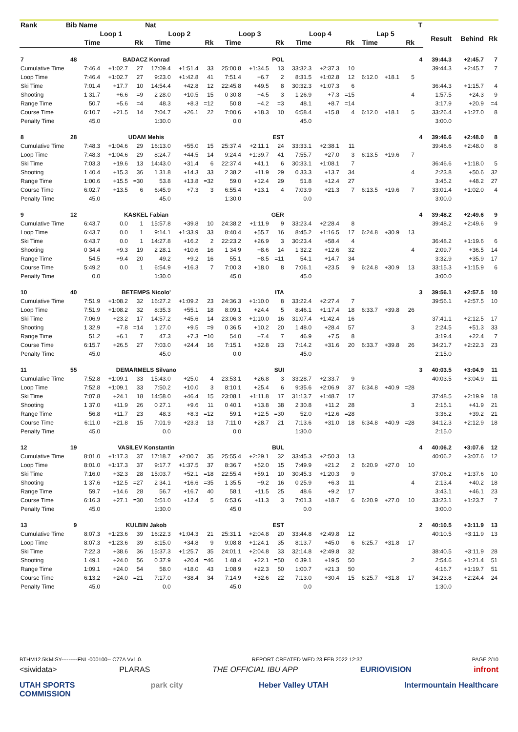| Rank | Bib | Name | | | Nat | | | | | | | | | | | | T | | | |
| --- | --- | --- | --- | --- | --- | --- | --- | --- | --- | --- | --- | --- | --- | --- | --- | --- | --- | --- | --- | --- |
| | | Loop 1 | | | Loop 2 | | | Loop 3 | | | Loop 4 | | | Lap 5 | | | | Result | Behind | Rk |
| | | Time | | Rk | Time | | Rk | Time | | Rk | Time | | Rk | Time | | Rk | | | | |
| 7 | 48 | BADACZ Konrad | | | | | | POL | | | | | | | | | 4 | 39:44.3 | +2:45.7 | 7 |
| Cumulative Time | | 7:46.4 | +1:02.7 | 27 | 17:09.4 | +1:51.4 | 33 | 25:00.8 | +1:34.5 | 13 | 33:32.3 | +2:37.3 | 10 | | | | | 39:44.3 | +2:45.7 | 7 |
| Loop Time | | 7:46.4 | +1:02.7 | 27 | 9:23.0 | +1:42.8 | 41 | 7:51.4 | +6.7 | 2 | 8:31.5 | +1:02.8 | 12 | 6:12.0 | +18.1 | 5 | | | | |
| Ski Time | | 7:01.4 | +17.7 | 10 | 14:54.4 | +42.8 | 12 | 22:45.8 | +49.5 | 8 | 30:32.3 | +1:07.3 | 6 | | | | | 36:44.3 | +1:15.7 | 4 |
| Shooting | | 1 31.7 | +6.6 | =9 | 2 28.0 | +10.5 | 15 | 0 30.8 | +4.5 | 3 | 1 26.9 | +7.3 | =15 | | | 4 | | 1:57.5 | +24.3 | 9 |
| Range Time | | 50.7 | +5.6 | =4 | 48.3 | +8.3 | =12 | 50.8 | +4.2 | =3 | 48.1 | +8.7 | =14 | | | | | 3:17.9 | +20.9 | =4 |
| Course Time | | 6:10.7 | +21.5 | 14 | 7:04.7 | +26.1 | 22 | 7:00.6 | +18.3 | 10 | 6:58.4 | +15.8 | 4 | 6:12.0 | +18.1 | 5 | | 33:26.4 | +1:27.0 | 8 |
| Penalty Time | | 45.0 | | | 1:30.0 | | | 0.0 | | | 45.0 | | | | | | | 3:00.0 | | |
| 8 | 28 | UDAM Mehis | | | | | | EST | | | | | | | | | 4 | 39:46.6 | +2:48.0 | 8 |
| Cumulative Time | | 7:48.3 | +1:04.6 | 29 | 16:13.0 | +55.0 | 15 | 25:37.4 | +2:11.1 | 24 | 33:33.1 | +2:38.1 | 11 | | | | | 39:46.6 | +2:48.0 | 8 |
| Loop Time | | 7:48.3 | +1:04.6 | 29 | 8:24.7 | +44.5 | 14 | 9:24.4 | +1:39.7 | 41 | 7:55.7 | +27.0 | 3 | 6:13.5 | +19.6 | 7 | | | | |
| Ski Time | | 7:03.3 | +19.6 | 13 | 14:43.0 | +31.4 | 6 | 22:37.4 | +41.1 | 6 | 30:33.1 | +1:08.1 | 7 | | | | | 36:46.6 | +1:18.0 | 5 |
| Shooting | | 1 40.4 | +15.3 | 36 | 1 31.8 | +14.3 | 33 | 2 38.2 | +11.9 | 29 | 0 33.3 | +13.7 | 34 | | | 4 | | 2:23.8 | +50.6 | 32 |
| Range Time | | 1:00.6 | +15.5 | =30 | 53.8 | +13.8 | =32 | 59.0 | +12.4 | 29 | 51.8 | +12.4 | 27 | | | | | 3:45.2 | +48.2 | 27 |
| Course Time | | 6:02.7 | +13.5 | 6 | 6:45.9 | +7.3 | 3 | 6:55.4 | +13.1 | 4 | 7:03.9 | +21.3 | 7 | 6:13.5 | +19.6 | 7 | | 33:01.4 | +1:02.0 | 4 |
| Penalty Time | | 45.0 | | | 45.0 | | | 1:30.0 | | | 0.0 | | | | | | | 3:00.0 | | |
| 9 | 12 | KASKEL Fabian | | | | | | GER | | | | | | | | | 4 | 39:48.2 | +2:49.6 | 9 |
| Cumulative Time | | 6:43.7 | 0.0 | 1 | 15:57.8 | +39.8 | 10 | 24:38.2 | +1:11.9 | 9 | 33:23.4 | +2:28.4 | 8 | | | | | 39:48.2 | +2:49.6 | 9 |
| Loop Time | | 6:43.7 | 0.0 | 1 | 9:14.1 | +1:33.9 | 33 | 8:40.4 | +55.7 | 16 | 8:45.2 | +1:16.5 | 17 | 6:24.8 | +30.9 | 13 | | | | |
| Ski Time | | 6:43.7 | 0.0 | 1 | 14:27.8 | +16.2 | 2 | 22:23.2 | +26.9 | 3 | 30:23.4 | +58.4 | 4 | | | | | 36:48.2 | +1:19.6 | 6 |
| Shooting | | 0 34.4 | +9.3 | 19 | 2 28.1 | +10.6 | 16 | 1 34.9 | +8.6 | 14 | 1 32.2 | +12.6 | 32 | | | 4 | | 2:09.7 | +36.5 | 14 |
| Range Time | | 54.5 | +9.4 | 20 | 49.2 | +9.2 | 16 | 55.1 | +8.5 | =11 | 54.1 | +14.7 | 34 | | | | | 3:32.9 | +35.9 | 17 |
| Course Time | | 5:49.2 | 0.0 | 1 | 6:54.9 | +16.3 | 7 | 7:00.3 | +18.0 | 8 | 7:06.1 | +23.5 | 9 | 6:24.8 | +30.9 | 13 | | 33:15.3 | +1:15.9 | 6 |
| Penalty Time | | 0.0 | | | 1:30.0 | | | 45.0 | | | 45.0 | | | | | | | 3:00.0 | | |
| 10 | 40 | BETEMPS Nicolo' | | | | | | ITA | | | | | | | | | 3 | 39:56.1 | +2:57.5 | 10 |
| Cumulative Time | | 7:51.9 | +1:08.2 | 32 | 16:27.2 | +1:09.2 | 23 | 24:36.3 | +1:10.0 | 8 | 33:22.4 | +2:27.4 | 7 | | | | | 39:56.1 | +2:57.5 | 10 |
| Loop Time | | 7:51.9 | +1:08.2 | 32 | 8:35.3 | +55.1 | 18 | 8:09.1 | +24.4 | 5 | 8:46.1 | +1:17.4 | 18 | 6:33.7 | +39.8 | 26 | | | | |
| Ski Time | | 7:06.9 | +23.2 | 17 | 14:57.2 | +45.6 | 14 | 23:06.3 | +1:10.0 | 16 | 31:07.4 | +1:42.4 | 16 | | | | | 37:41.1 | +2:12.5 | 17 |
| Shooting | | 1 32.9 | +7.8 | =14 | 1 27.0 | +9.5 | =9 | 0 36.5 | +10.2 | 20 | 1 48.0 | +28.4 | 57 | | | 3 | | 2:24.5 | +51.3 | 33 |
| Range Time | | 51.2 | +6.1 | 7 | 47.3 | +7.3 | =10 | 54.0 | +7.4 | 7 | 46.9 | +7.5 | 8 | | | | | 3:19.4 | +22.4 | 7 |
| Course Time | | 6:15.7 | +26.5 | 27 | 7:03.0 | +24.4 | 16 | 7:15.1 | +32.8 | 23 | 7:14.2 | +31.6 | 20 | 6:33.7 | +39.8 | 26 | | 34:21.7 | +2:22.3 | 23 |
| Penalty Time | | 45.0 | | | 45.0 | | | 0.0 | | | 45.0 | | | | | | | 2:15.0 | | |
| 11 | 55 | DEMARMELS Silvano | | | | | | SUI | | | | | | | | | 3 | 40:03.5 | +3:04.9 | 11 |
| Cumulative Time | | 7:52.8 | +1:09.1 | 33 | 15:43.0 | +25.0 | 4 | 23:53.1 | +26.8 | 3 | 33:28.7 | +2:33.7 | 9 | | | | | 40:03.5 | +3:04.9 | 11 |
| Loop Time | | 7:52.8 | +1:09.1 | 33 | 7:50.2 | +10.0 | 3 | 8:10.1 | +25.4 | 6 | 9:35.6 | +2:06.9 | 37 | 6:34.8 | +40.9 | =28 | | | | |
| Ski Time | | 7:07.8 | +24.1 | 18 | 14:58.0 | +46.4 | 15 | 23:08.1 | +1:11.8 | 17 | 31:13.7 | +1:48.7 | 17 | | | | | 37:48.5 | +2:19.9 | 18 |
| Shooting | | 1 37.0 | +11.9 | 26 | 0 27.1 | +9.6 | 11 | 0 40.1 | +13.8 | 38 | 2 30.8 | +11.2 | 28 | | | 3 | | 2:15.1 | +41.9 | 21 |
| Range Time | | 56.8 | +11.7 | 23 | 48.3 | +8.3 | =12 | 59.1 | +12.5 | =30 | 52.0 | +12.6 | =28 | | | | | 3:36.2 | +39.2 | 21 |
| Course Time | | 6:11.0 | +21.8 | 15 | 7:01.9 | +23.3 | 13 | 7:11.0 | +28.7 | 21 | 7:13.6 | +31.0 | 18 | 6:34.8 | +40.9 | =28 | | 34:12.3 | +2:12.9 | 18 |
| Penalty Time | | 45.0 | | | 0.0 | | | 0.0 | | | 1:30.0 | | | | | | | 2:15.0 | | |
| 12 | 19 | VASILEV Konstantin | | | | | | BUL | | | | | | | | | 4 | 40:06.2 | +3:07.6 | 12 |
| Cumulative Time | | 8:01.0 | +1:17.3 | 37 | 17:18.7 | +2:00.7 | 35 | 25:55.4 | +2:29.1 | 32 | 33:45.3 | +2:50.3 | 13 | | | | | 40:06.2 | +3:07.6 | 12 |
| Loop Time | | 8:01.0 | +1:17.3 | 37 | 9:17.7 | +1:37.5 | 37 | 8:36.7 | +52.0 | 15 | 7:49.9 | +21.2 | 2 | 6:20.9 | +27.0 | 10 | | | | |
| Ski Time | | 7:16.0 | +32.3 | 28 | 15:03.7 | +52.1 | =18 | 22:55.4 | +59.1 | 10 | 30:45.3 | +1:20.3 | 9 | | | | | 37:06.2 | +1:37.6 | 10 |
| Shooting | | 1 37.6 | +12.5 | =27 | 2 34.1 | +16.6 | =35 | 1 35.5 | +9.2 | 16 | 0 25.9 | +6.3 | 11 | | | 4 | | 2:13.4 | +40.2 | 18 |
| Range Time | | 59.7 | +14.6 | 28 | 56.7 | +16.7 | 40 | 58.1 | +11.5 | 25 | 48.6 | +9.2 | 17 | | | | | 3:43.1 | +46.1 | 23 |
| Course Time | | 6:16.3 | +27.1 | =30 | 6:51.0 | +12.4 | 5 | 6:53.6 | +11.3 | 3 | 7:01.3 | +18.7 | 6 | 6:20.9 | +27.0 | 10 | | 33:23.1 | +1:23.7 | 7 |
| Penalty Time | | 45.0 | | | 1:30.0 | | | 45.0 | | | 0.0 | | | | | | | 3:00.0 | | |
| 13 | 9 | KULBIN Jakob | | | | | | EST | | | | | | | | | 2 | 40:10.5 | +3:11.9 | 13 |
| Cumulative Time | | 8:07.3 | +1:23.6 | 39 | 16:22.3 | +1:04.3 | 21 | 25:31.1 | +2:04.8 | 20 | 33:44.8 | +2:49.8 | 12 | | | | | 40:10.5 | +3:11.9 | 13 |
| Loop Time | | 8:07.3 | +1:23.6 | 39 | 8:15.0 | +34.8 | 9 | 9:08.8 | +1:24.1 | 35 | 8:13.7 | +45.0 | 6 | 6:25.7 | +31.8 | 17 | | | | |
| Ski Time | | 7:22.3 | +38.6 | 36 | 15:37.3 | +1:25.7 | 35 | 24:01.1 | +2:04.8 | 33 | 32:14.8 | +2:49.8 | 32 | | | | | 38:40.5 | +3:11.9 | 28 |
| Shooting | | 1 49.1 | +24.0 | 56 | 0 37.9 | +20.4 | =46 | 1 48.4 | +22.1 | =50 | 0 39.1 | +19.5 | 50 | | | 2 | | 2:54.6 | +1:21.4 | 51 |
| Range Time | | 1:09.1 | +24.0 | 54 | 58.0 | +18.0 | 43 | 1:08.9 | +22.3 | 50 | 1:00.7 | +21.3 | 50 | | | | | 4:16.7 | +1:19.7 | 51 |
| Course Time | | 6:13.2 | +24.0 | =21 | 7:17.0 | +38.4 | 34 | 7:14.9 | +32.6 | 22 | 7:13.0 | +30.4 | 15 | 6:25.7 | +31.8 | 17 | | 34:23.8 | +2:24.4 | 24 |
| Penalty Time | | 45.0 | | | 0.0 | | | 45.0 | | | 0.0 | | | | | | | 1:30.0 | | |
BTHM12.5KMISY---------FNL-000100-- C77A Vv1.0. REPORT CREATED WED 23 FEB 2022 12:37 PAGE 2/10
<siwidata> PLARAS THE OFFICIAL IBU APP EURIOVISION infront
UTAH SPORTS
COMMISSION park city Heber Valley UTAH Intermountain Healthcare